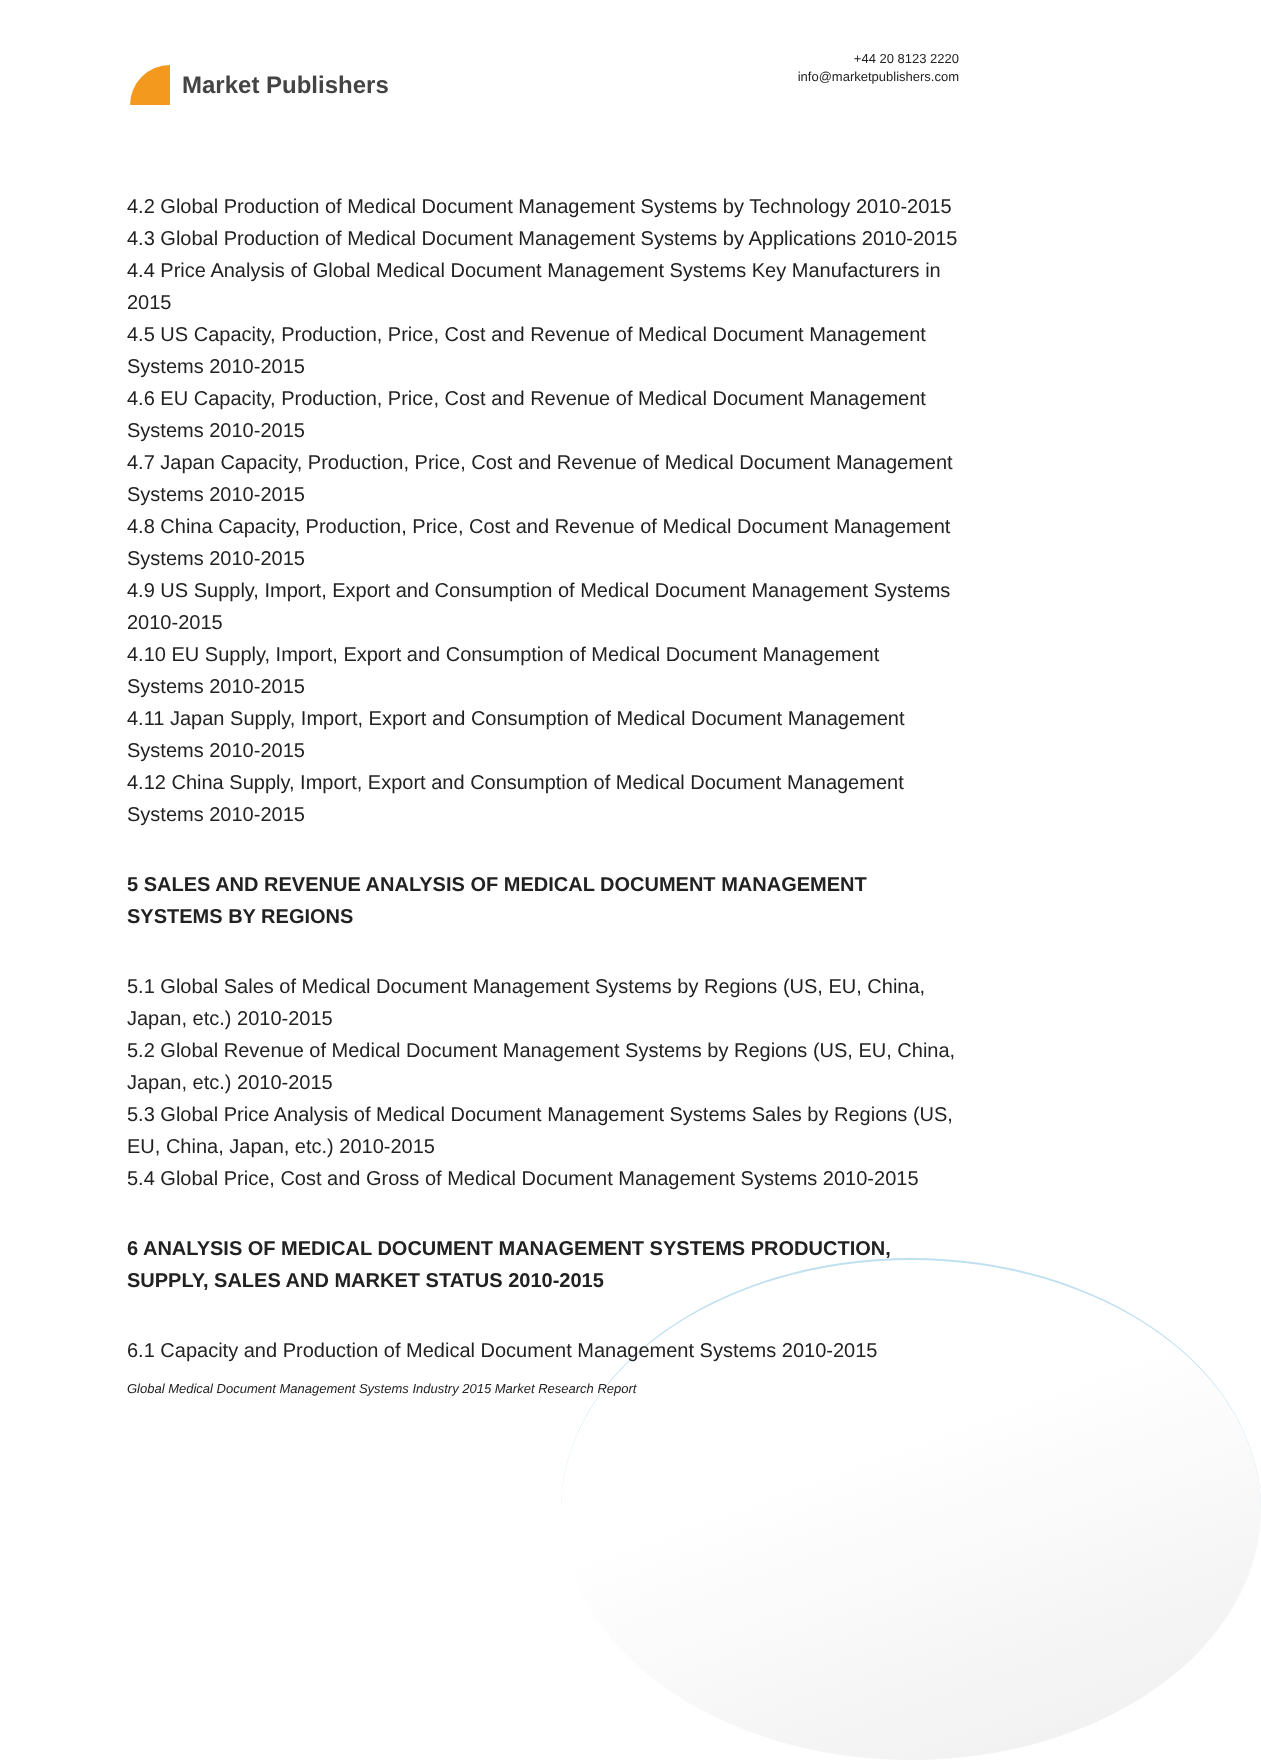Market Publishers
+44 20 8123 2220
info@marketpublishers.com
4.2 Global Production of Medical Document Management Systems by Technology 2010-2015
4.3 Global Production of Medical Document Management Systems by Applications 2010-2015
4.4 Price Analysis of Global Medical Document Management Systems Key Manufacturers in 2015
4.5 US Capacity, Production, Price, Cost and Revenue of Medical Document Management Systems 2010-2015
4.6 EU Capacity, Production, Price, Cost and Revenue of Medical Document Management Systems 2010-2015
4.7 Japan Capacity, Production, Price, Cost and Revenue of Medical Document Management Systems 2010-2015
4.8 China Capacity, Production, Price, Cost and Revenue of Medical Document Management Systems 2010-2015
4.9 US Supply, Import, Export and Consumption of Medical Document Management Systems 2010-2015
4.10 EU Supply, Import, Export and Consumption of Medical Document Management Systems 2010-2015
4.11 Japan Supply, Import, Export and Consumption of Medical Document Management Systems 2010-2015
4.12 China Supply, Import, Export and Consumption of Medical Document Management Systems 2010-2015
5 SALES AND REVENUE ANALYSIS OF MEDICAL DOCUMENT MANAGEMENT SYSTEMS BY REGIONS
5.1 Global Sales of Medical Document Management Systems by Regions (US, EU, China, Japan, etc.) 2010-2015
5.2 Global Revenue of Medical Document Management Systems by Regions (US, EU, China, Japan, etc.) 2010-2015
5.3 Global Price Analysis of Medical Document Management Systems Sales by Regions (US, EU, China, Japan, etc.) 2010-2015
5.4 Global Price, Cost and Gross of Medical Document Management Systems 2010-2015
6 ANALYSIS OF MEDICAL DOCUMENT MANAGEMENT SYSTEMS PRODUCTION, SUPPLY, SALES AND MARKET STATUS 2010-2015
6.1 Capacity and Production of Medical Document Management Systems 2010-2015
Global Medical Document Management Systems Industry 2015 Market Research Report